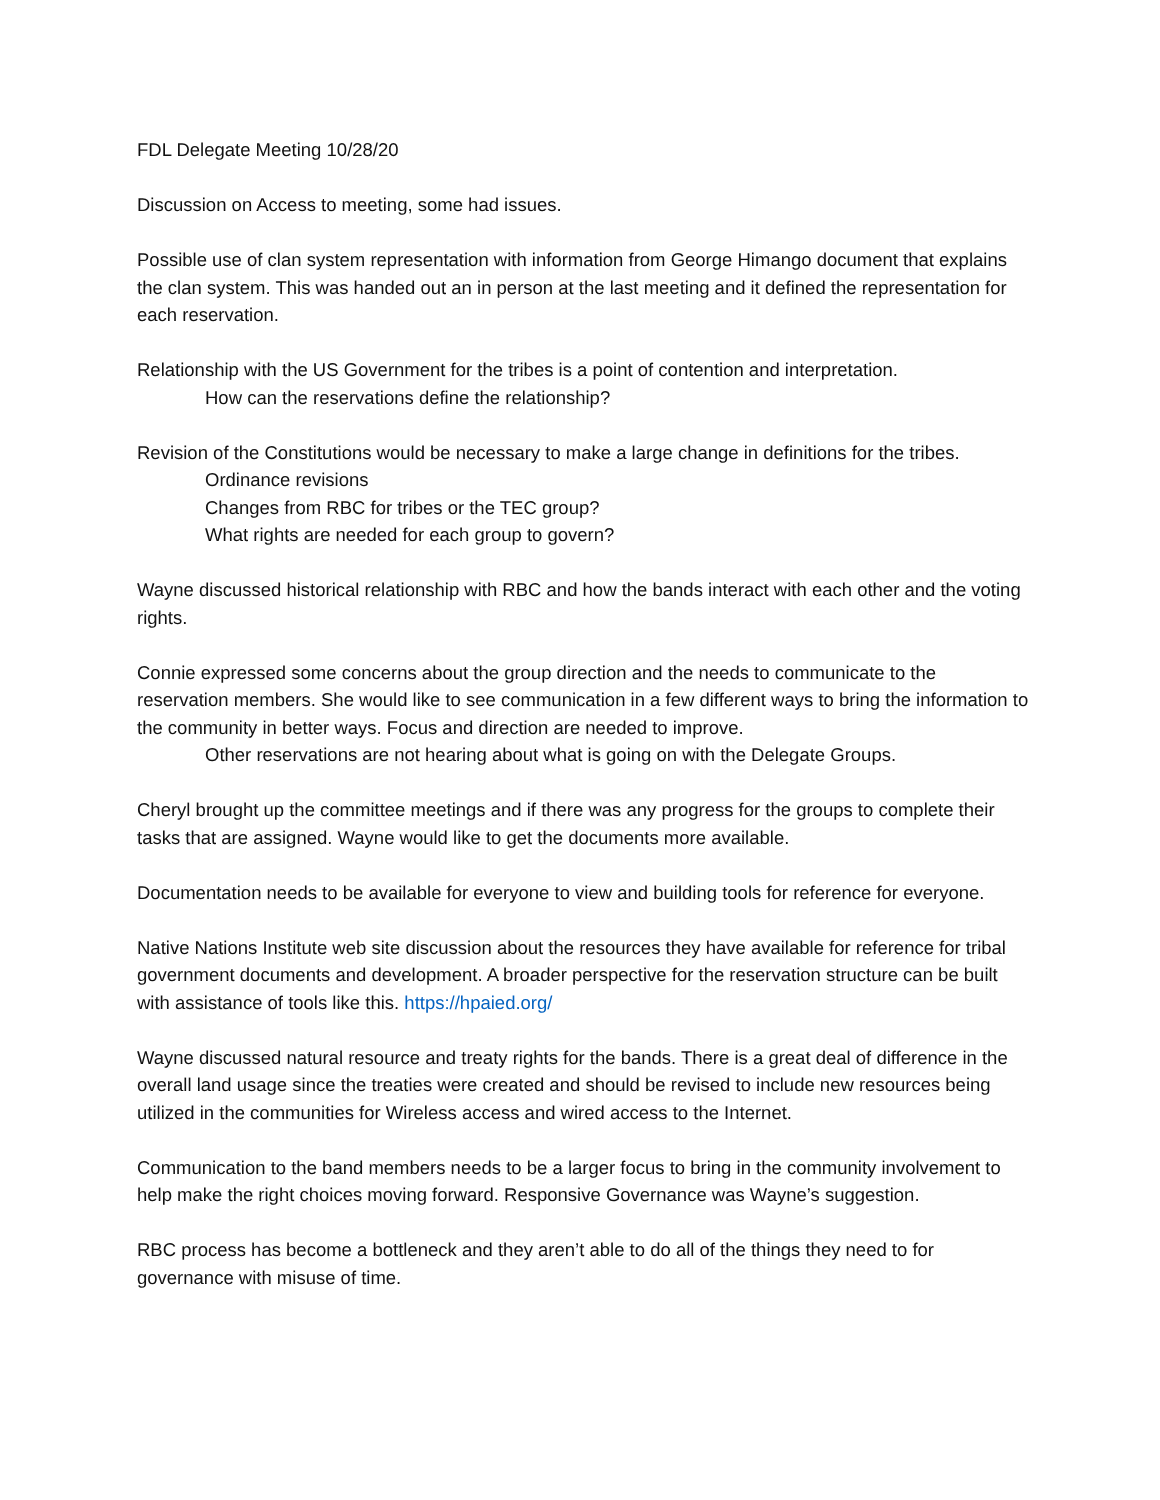FDL Delegate Meeting 10/28/20
Discussion on Access to meeting, some had issues.
Possible use of clan system representation with information from George Himango document that explains the clan system. This was handed out an in person at the last meeting and it defined the representation for each reservation.
Relationship with the US Government for the tribes is a point of contention and interpretation.
How can the reservations define the relationship?
Revision of the Constitutions would be necessary to make a large change in definitions for the tribes.
Ordinance revisions
Changes from RBC for tribes or the TEC group?
What rights are needed for each group to govern?
Wayne discussed historical relationship with RBC and how the bands interact with each other and the voting rights.
Connie expressed some concerns about the group direction and the needs to communicate to the reservation members. She would like to see communication in a few different ways to bring the information to the community in better ways. Focus and direction are needed to improve.
Other reservations are not hearing about what is going on with the Delegate Groups.
Cheryl brought up the committee meetings and if there was any progress for the groups to complete their tasks that are assigned. Wayne would like to get the documents more available.
Documentation needs to be available for everyone to view and building tools for reference for everyone.
Native Nations Institute web site discussion about the resources they have available for reference for tribal government documents and development. A broader perspective for the reservation structure can be built with assistance of tools like this. https://hpaied.org/
Wayne discussed natural resource and treaty rights for the bands. There is a great deal of difference in the overall land usage since the treaties were created and should be revised to include new resources being utilized in the communities for Wireless access and wired access to the Internet.
Communication to the band members needs to be a larger focus to bring in the community involvement to help make the right choices moving forward. Responsive Governance was Wayne’s suggestion.
RBC process has become a bottleneck and they aren’t able to do all of the things they need to for governance with misuse of time.